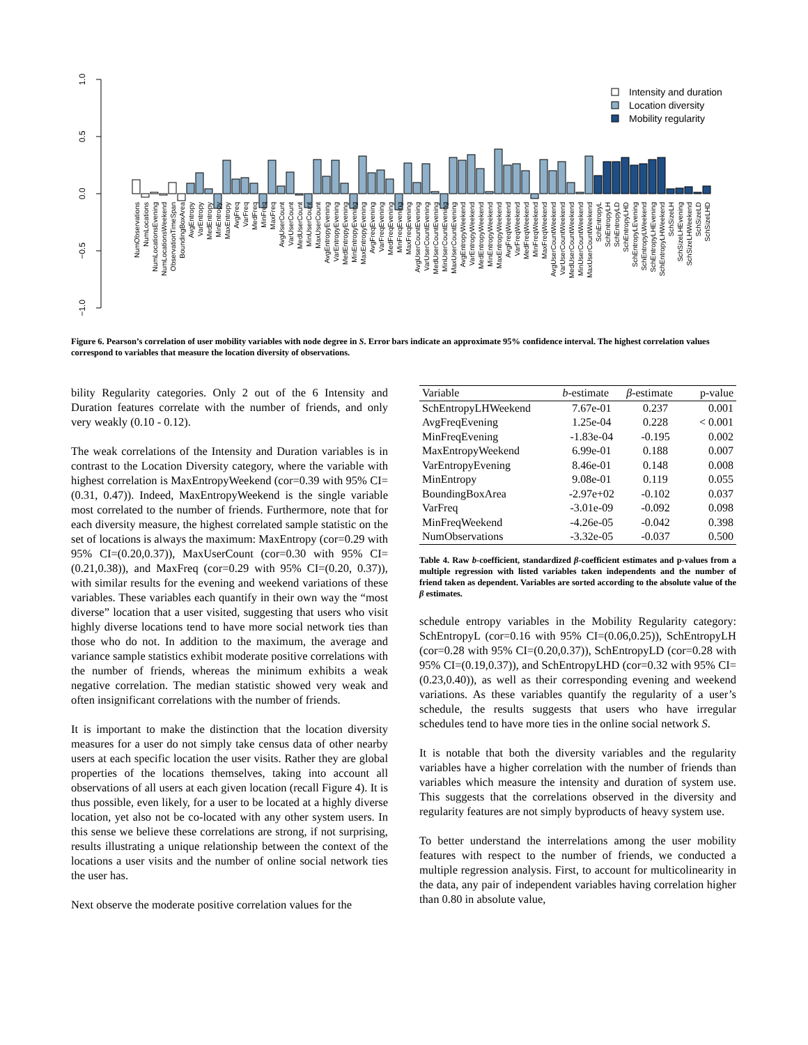1.0
0.5
0.0
−0.5
−1.0
NumObservations
NumLocations
NumLocationsEvening
NumLocationsWeekend
ObservationTimeSpan
BoundingBoxArea
AvgEntropy
VarEntropy
MedEntropy
MinEntropy
MaxEntropy
AvgFreq
VarFreq
MedFreq
MinFreq
MaxFreq
AvgUserCount
VarUserCount
MedUserCount
MinUserCount
MaxUserCount
AvgEntropyEvening
VarEntropyEvening
MedEntropyEvening
MinEntropyEvening
MaxEntropyEvening
AvgFreqEvening
VarFreqEvening
MedFreqEvening
MinFreqEvening
MaxFreqEvening
AvgUserCountEvening
VarUserCountEvening
MedUserCountEvening
MinUserCountEvening
MaxUserCountEvening
AvgEntropyWeekend
VarEntropyWeekend
MedEntropyWeekend
MinEntropyWeekend
MaxEntropyWeekend
AvgFreqWeekend
VarFreqWeekend
MedFreqWeekend
MinFreqWeekend
MaxFreqWeekend
AvgUserCountWeekend
VarUserCountWeekend
MedUserCountWeekend
MinUserCountWeekend
MaxUserCountWeekend
SchEntropyL
SchEntropyLH
SchEntropyLD
SchEntropyLHD
SchEntropyLEvening
SchEntropyLWeekend
SchEntropyLHEvening
SchEntropyLHWeekend
SchSizeLH
SchSizeLHEvening
SchSizeLHWeekend
SchSizeLD
SchSizeLHD
Intensity and duration
Location diversity
Mobility regularity
Figure 6. Pearson’s correlation of user mobility variables with node degree in S. Error bars indicate an approximate 95% confidence interval. The highest correlation values correspond to variables that measure the location diversity of observations.
bility Regularity categories. Only 2 out of the 6 Intensity and Duration features correlate with the number of friends, and only very weakly (0.10 - 0.12).
The weak correlations of the Intensity and Duration variables is in contrast to the Location Diversity category, where the variable with highest correlation is MaxEntropyWeekend (cor=0.39 with 95% CI=(0.31, 0.47)). Indeed, MaxEntropyWeekend is the single variable most correlated to the number of friends. Furthermore, note that for each diversity measure, the highest correlated sample statistic on the set of locations is always the maximum: MaxEntropy (cor=0.29 with 95% CI=(0.20,0.37)), MaxUserCount (cor=0.30 with 95% CI=(0.21,0.38)), and MaxFreq (cor=0.29 with 95% CI=(0.20, 0.37)), with similar results for the evening and weekend variations of these variables. These variables each quantify in their own way the “most diverse” location that a user visited, suggesting that users who visit highly diverse locations tend to have more social network ties than those who do not. In addition to the maximum, the average and variance sample statistics exhibit moderate positive correlations with the number of friends, whereas the minimum exhibits a weak negative correlation. The median statistic showed very weak and often insignificant correlations with the number of friends.
It is important to make the distinction that the location diversity measures for a user do not simply take census data of other nearby users at each specific location the user visits. Rather they are global properties of the locations themselves, taking into account all observations of all users at each given location (recall Figure 4). It is thus possible, even likely, for a user to be located at a highly diverse location, yet also not be co-located with any other system users. In this sense we believe these correlations are strong, if not surprising, results illustrating a unique relationship between the context of the locations a user visits and the number of online social network ties the user has.
Next observe the moderate positive correlation values for the
| Variable | b -estimate | β -estimate | p-value |
| --- | --- | --- | --- |
| SchEntropyLHWeekend | 7.67e-01 | 0.237 | 0.001 |
| AvgFreqEvening | 1.25e-04 | 0.228 | < 0.001 |
| MinFreqEvening | -1.83e-04 | -0.195 | 0.002 |
| MaxEntropyWeekend | 6.99e-01 | 0.188 | 0.007 |
| VarEntropyEvening | 8.46e-01 | 0.148 | 0.008 |
| MinEntropy | 9.08e-01 | 0.119 | 0.055 |
| BoundingBoxArea | -2.97e+02 | -0.102 | 0.037 |
| VarFreq | -3.01e-09 | -0.092 | 0.098 |
| MinFreqWeekend | -4.26e-05 | -0.042 | 0.398 |
| NumObservations | -3.32e-05 | -0.037 | 0.500 |
Table 4. Raw b-coefficient, standardized β-coefficient estimates and p-values from a multiple regression with listed variables taken independents and the number of friend taken as dependent. Variables are sorted according to the absolute value of the β estimates.
schedule entropy variables in the Mobility Regularity category: SchEntropyL (cor=0.16 with 95% CI=(0.06,0.25)), SchEntropyLH (cor=0.28 with 95% CI=(0.20,0.37)), SchEntropyLD (cor=0.28 with 95% CI=(0.19,0.37)), and SchEntropyLHD (cor=0.32 with 95% CI=(0.23,0.40)), as well as their corresponding evening and weekend variations. As these variables quantify the regularity of a user’s schedule, the results suggests that users who have irregular schedules tend to have more ties in the online social network S.
It is notable that both the diversity variables and the regularity variables have a higher correlation with the number of friends than variables which measure the intensity and duration of system use. This suggests that the correlations observed in the diversity and regularity features are not simply byproducts of heavy system use.
To better understand the interrelations among the user mobility features with respect to the number of friends, we conducted a multiple regression analysis. First, to account for multicolinearity in the data, any pair of independent variables having correlation higher than 0.80 in absolute value,